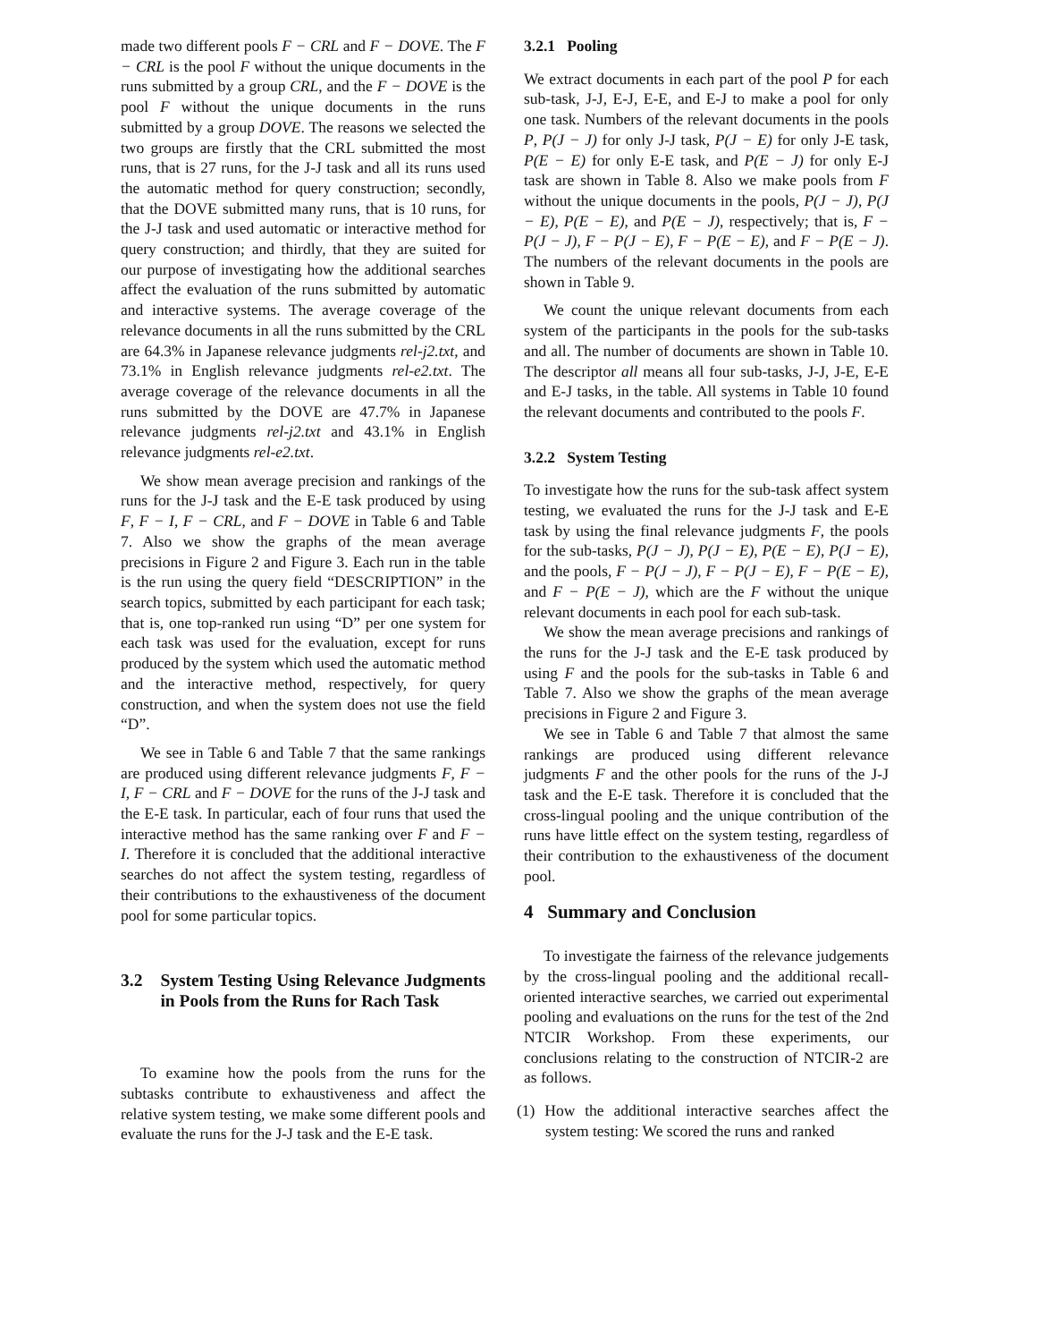made two different pools F − CRL and F − DOVE. The F − CRL is the pool F without the unique documents in the runs submitted by a group CRL, and the F − DOVE is the pool F without the unique documents in the runs submitted by a group DOVE. The reasons we selected the two groups are firstly that the CRL submitted the most runs, that is 27 runs, for the J-J task and all its runs used the automatic method for query construction; secondly, that the DOVE submitted many runs, that is 10 runs, for the J-J task and used automatic or interactive method for query construction; and thirdly, that they are suited for our purpose of investigating how the additional searches affect the evaluation of the runs submitted by automatic and interactive systems. The average coverage of the relevance documents in all the runs submitted by the CRL are 64.3% in Japanese relevance judgments rel-j2.txt, and 73.1% in English relevance judgments rel-e2.txt. The average coverage of the relevance documents in all the runs submitted by the DOVE are 47.7% in Japanese relevance judgments rel-j2.txt and 43.1% in English relevance judgments rel-e2.txt.
We show mean average precision and rankings of the runs for the J-J task and the E-E task produced by using F, F − I, F − CRL, and F − DOVE in Table 6 and Table 7. Also we show the graphs of the mean average precisions in Figure 2 and Figure 3. Each run in the table is the run using the query field “DESCRIPTION” in the search topics, submitted by each participant for each task; that is, one top-ranked run using “D” per one system for each task was used for the evaluation, except for runs produced by the system which used the automatic method and the interactive method, respectively, for query construction, and when the system does not use the field “D”.
We see in Table 6 and Table 7 that the same rankings are produced using different relevance judgments F, F − I, F − CRL and F − DOVE for the runs of the J-J task and the E-E task. In particular, each of four runs that used the interactive method has the same ranking over F and F − I. Therefore it is concluded that the additional interactive searches do not affect the system testing, regardless of their contributions to the exhaustiveness of the document pool for some particular topics.
3.2 System Testing Using Relevance Judgments in Pools from the Runs for Rach Task
To examine how the pools from the runs for the subtasks contribute to exhaustiveness and affect the relative system testing, we make some different pools and evaluate the runs for the J-J task and the E-E task.
3.2.1 Pooling
We extract documents in each part of the pool P for each sub-task, J-J, E-J, E-E, and E-J to make a pool for only one task. Numbers of the relevant documents in the pools P, P(J − J) for only J-J task, P(J − E) for only J-E task, P(E − E) for only E-E task, and P(E − J) for only E-J task are shown in Table 8. Also we make pools from F without the unique documents in the pools, P(J − J), P(J − E), P(E − E), and P(E − J), respectively; that is, F − P(J − J), F − P(J − E), F − P(E − E), and F − P(E − J). The numbers of the relevant documents in the pools are shown in Table 9.
We count the unique relevant documents from each system of the participants in the pools for the sub-tasks and all. The number of documents are shown in Table 10. The descriptor all means all four sub-tasks, J-J, J-E, E-E and E-J tasks, in the table. All systems in Table 10 found the relevant documents and contributed to the pools F.
3.2.2 System Testing
To investigate how the runs for the sub-task affect system testing, we evaluated the runs for the J-J task and E-E task by using the final relevance judgments F, the pools for the sub-tasks, P(J − J), P(J − E), P(E − E), P(J − E), and the pools, F − P(J − J), F − P(J − E), F − P(E − E), and F − P(E − J), which are the F without the unique relevant documents in each pool for each sub-task.
We show the mean average precisions and rankings of the runs for the J-J task and the E-E task produced by using F and the pools for the sub-tasks in Table 6 and Table 7. Also we show the graphs of the mean average precisions in Figure 2 and Figure 3.
We see in Table 6 and Table 7 that almost the same rankings are produced using different relevance judgments F and the other pools for the runs of the J-J task and the E-E task. Therefore it is concluded that the cross-lingual pooling and the unique contribution of the runs have little effect on the system testing, regardless of their contribution to the exhaustiveness of the document pool.
4 Summary and Conclusion
To investigate the fairness of the relevance judgements by the cross-lingual pooling and the additional recall-oriented interactive searches, we carried out experimental pooling and evaluations on the runs for the test of the 2nd NTCIR Workshop. From these experiments, our conclusions relating to the construction of NTCIR-2 are as follows.
(1) How the additional interactive searches affect the system testing: We scored the runs and ranked